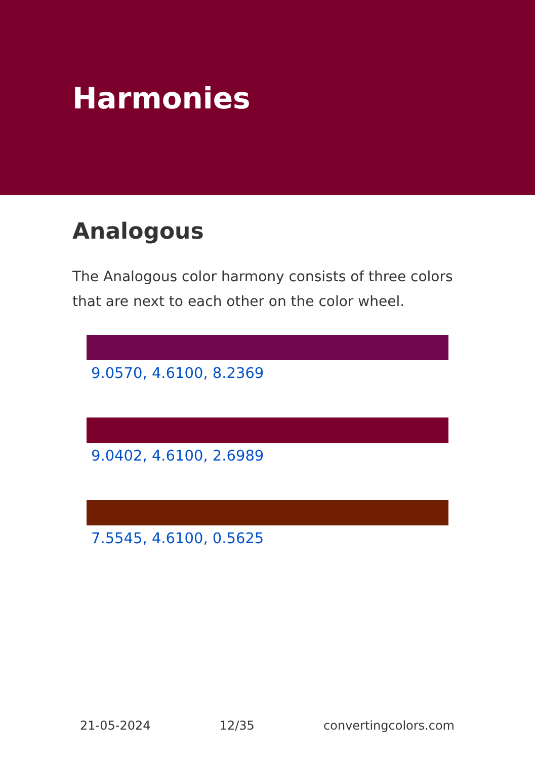Harmonies
Analogous
The Analogous color harmony consists of three colors that are next to each other on the color wheel.
9.0570, 4.6100, 8.2369
9.0402, 4.6100, 2.6989
7.5545, 4.6100, 0.5625
21-05-2024 12/35 convertingcolors.com